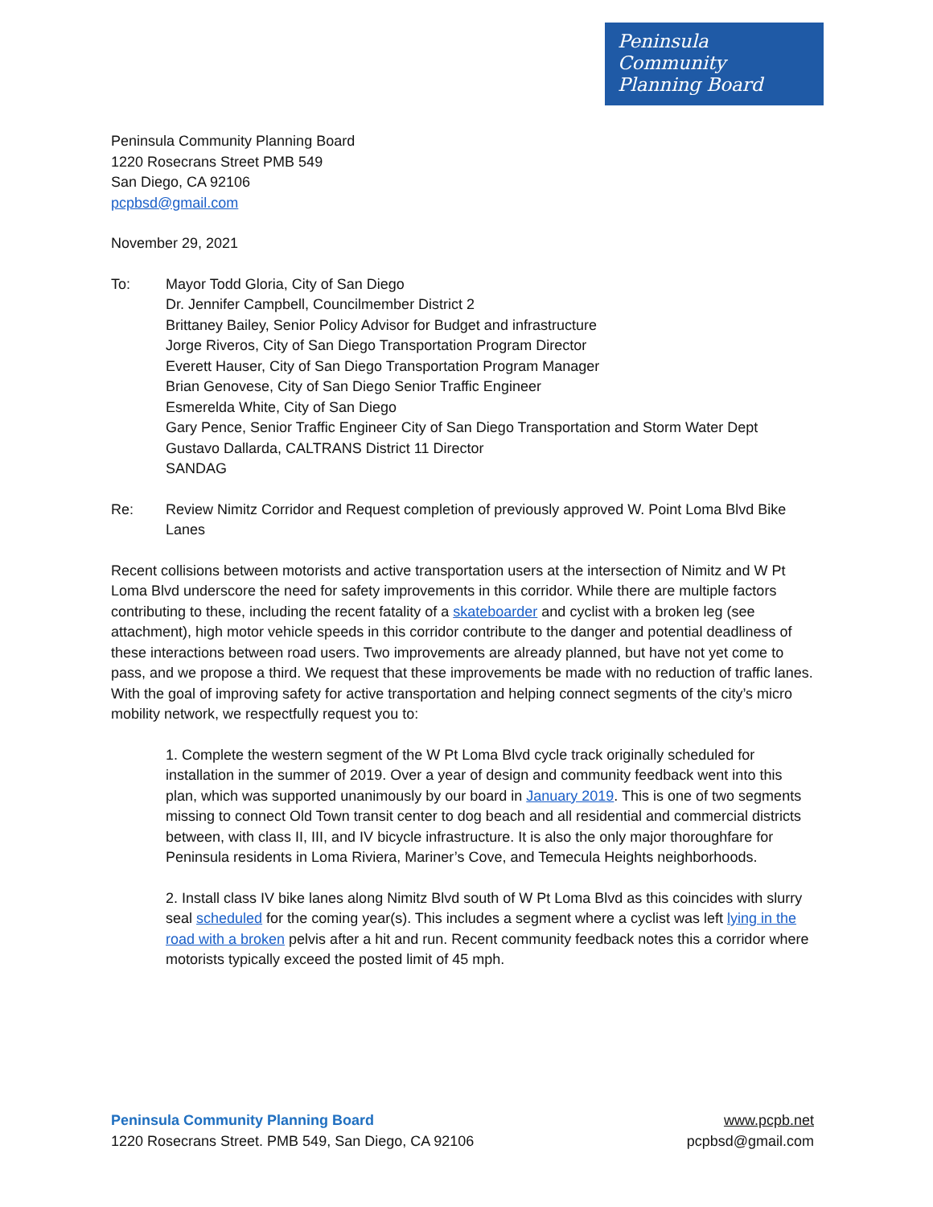Peninsula
Community
Planning Board
Peninsula Community Planning Board
1220 Rosecrans Street PMB 549
San Diego, CA 92106
pcpbsd@gmail.com
November 29, 2021
To: Mayor Todd Gloria, City of San Diego
Dr. Jennifer Campbell, Councilmember District 2
Brittaney Bailey, Senior Policy Advisor for Budget and infrastructure
Jorge Riveros, City of San Diego Transportation Program Director
Everett Hauser, City of San Diego Transportation Program Manager
Brian Genovese, City of San Diego Senior Traffic Engineer
Esmerelda White, City of San Diego
Gary Pence, Senior Traffic Engineer City of San Diego Transportation and Storm Water Dept
Gustavo Dallarda, CALTRANS District 11 Director
SANDAG
Re: Review Nimitz Corridor and Request completion of previously approved W. Point Loma Blvd Bike Lanes
Recent collisions between motorists and active transportation users at the intersection of Nimitz and W Pt Loma Blvd underscore the need for safety improvements in this corridor. While there are multiple factors contributing to these, including the recent fatality of a skateboarder and cyclist with a broken leg (see attachment), high motor vehicle speeds in this corridor contribute to the danger and potential deadliness of these interactions between road users. Two improvements are already planned, but have not yet come to pass, and we propose a third. We request that these improvements be made with no reduction of traffic lanes. With the goal of improving safety for active transportation and helping connect segments of the city’s micro mobility network, we respectfully request you to:
1. Complete the western segment of the W Pt Loma Blvd cycle track originally scheduled for installation in the summer of 2019. Over a year of design and community feedback went into this plan, which was supported unanimously by our board in January 2019. This is one of two segments missing to connect Old Town transit center to dog beach and all residential and commercial districts between, with class II, III, and IV bicycle infrastructure. It is also the only major thoroughfare for Peninsula residents in Loma Riviera, Mariner’s Cove, and Temecula Heights neighborhoods.
2. Install class IV bike lanes along Nimitz Blvd south of W Pt Loma Blvd as this coincides with slurry seal scheduled for the coming year(s). This includes a segment where a cyclist was left lying in the road with a broken pelvis after a hit and run. Recent community feedback notes this a corridor where motorists typically exceed the posted limit of 45 mph.
Peninsula Community Planning Board
1220 Rosecrans Street. PMB 549, San Diego, CA 92106
www.pcpb.net
pcpbsd@gmail.com